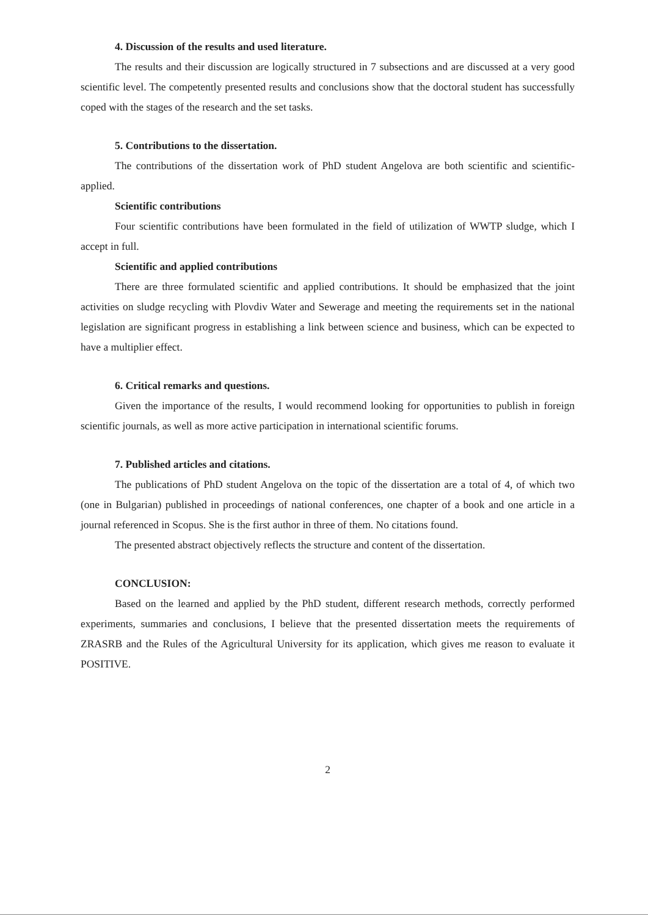4. Discussion of the results and used literature.
The results and their discussion are logically structured in 7 subsections and are discussed at a very good scientific level. The competently presented results and conclusions show that the doctoral student has successfully coped with the stages of the research and the set tasks.
5. Contributions to the dissertation.
The contributions of the dissertation work of PhD student Angelova are both scientific and scientific-applied.
Scientific contributions
Four scientific contributions have been formulated in the field of utilization of WWTP sludge, which I accept in full.
Scientific and applied contributions
There are three formulated scientific and applied contributions. It should be emphasized that the joint activities on sludge recycling with Plovdiv Water and Sewerage and meeting the requirements set in the national legislation are significant progress in establishing a link between science and business, which can be expected to have a multiplier effect.
6. Critical remarks and questions.
Given the importance of the results, I would recommend looking for opportunities to publish in foreign scientific journals, as well as more active participation in international scientific forums.
7. Published articles and citations.
The publications of PhD student Angelova on the topic of the dissertation are a total of 4, of which two (one in Bulgarian) published in proceedings of national conferences, one chapter of a book and one article in a journal referenced in Scopus. She is the first author in three of them. No citations found.
The presented abstract objectively reflects the structure and content of the dissertation.
CONCLUSION:
Based on the learned and applied by the PhD student, different research methods, correctly performed experiments, summaries and conclusions, I believe that the presented dissertation meets the requirements of ZRASRB and the Rules of the Agricultural University for its application, which gives me reason to evaluate it POSITIVE.
2